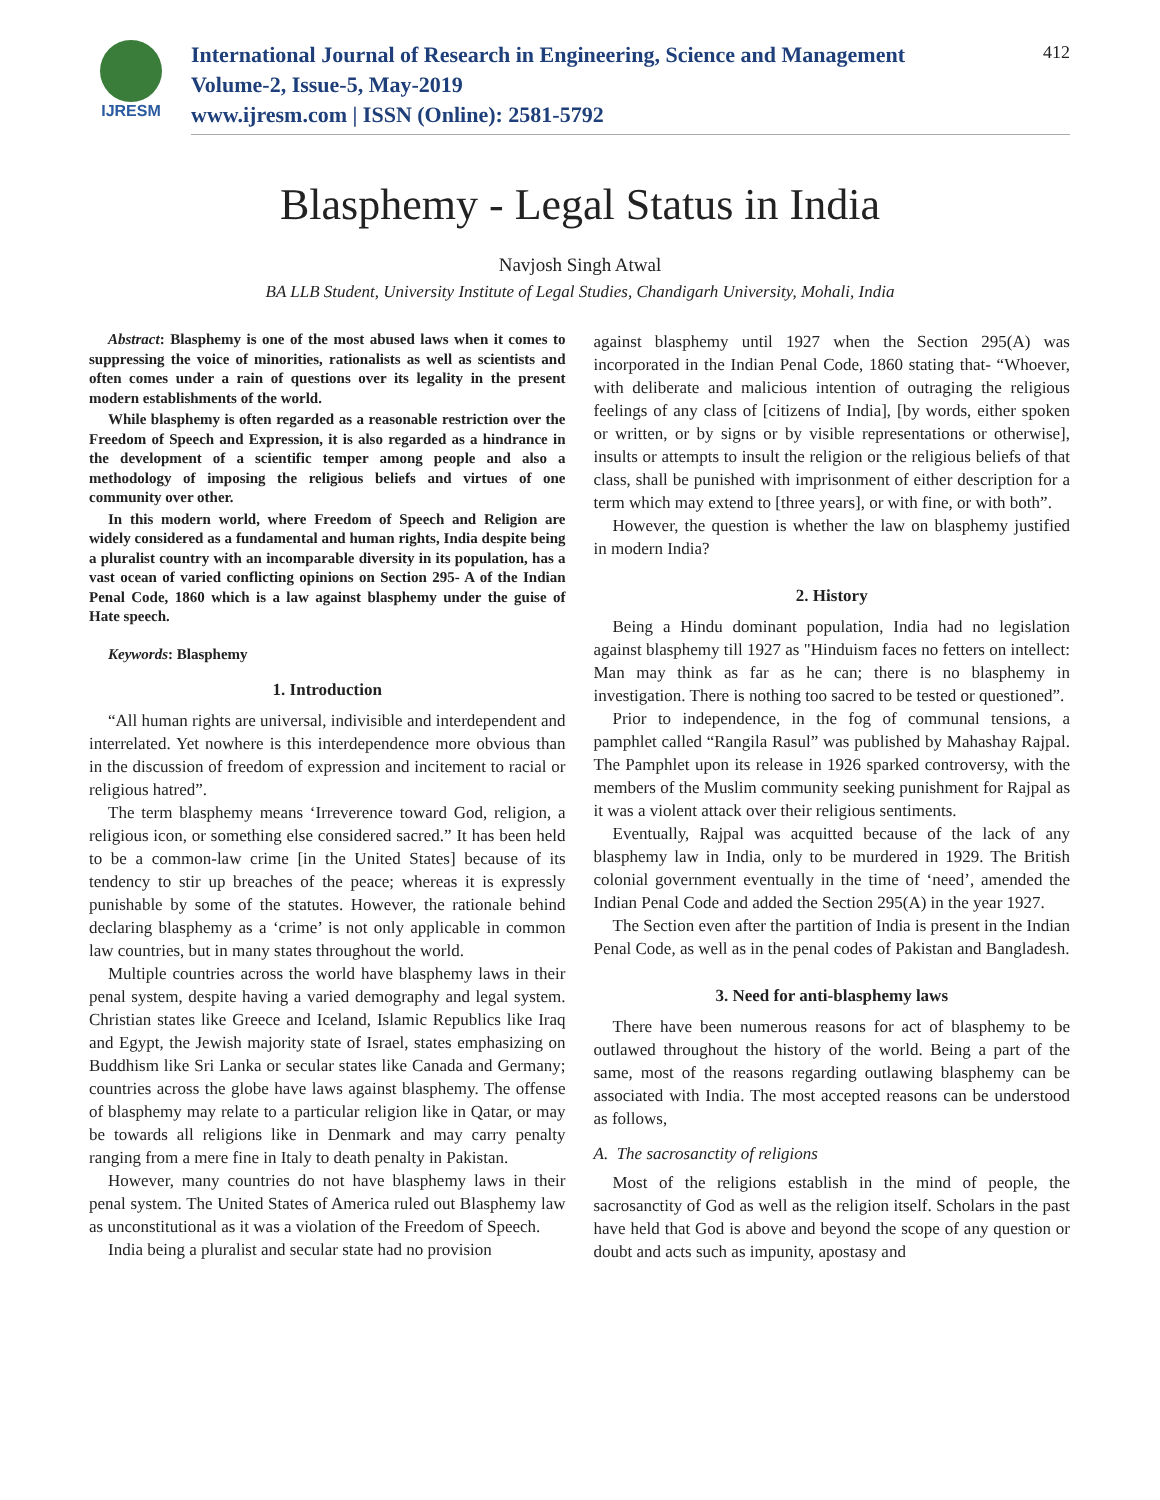IJRESM
International Journal of Research in Engineering, Science and Management
Volume-2, Issue-5, May-2019
www.ijresm.com | ISSN (Online): 2581-5792
412
Blasphemy - Legal Status in India
Navjosh Singh Atwal
BA LLB Student, University Institute of Legal Studies, Chandigarh University, Mohali, India
Abstract: Blasphemy is one of the most abused laws when it comes to suppressing the voice of minorities, rationalists as well as scientists and often comes under a rain of questions over its legality in the present modern establishments of the world.
While blasphemy is often regarded as a reasonable restriction over the Freedom of Speech and Expression, it is also regarded as a hindrance in the development of a scientific temper among people and also a methodology of imposing the religious beliefs and virtues of one community over other.
In this modern world, where Freedom of Speech and Religion are widely considered as a fundamental and human rights, India despite being a pluralist country with an incomparable diversity in its population, has a vast ocean of varied conflicting opinions on Section 295- A of the Indian Penal Code, 1860 which is a law against blasphemy under the guise of Hate speech.
Keywords: Blasphemy
1. Introduction
“All human rights are universal, indivisible and interdependent and interrelated. Yet nowhere is this interdependence more obvious than in the discussion of freedom of expression and incitement to racial or religious hatred”.
The term blasphemy means ‘Irreverence toward God, religion, a religious icon, or something else considered sacred.” It has been held to be a common-law crime [in the United States] because of its tendency to stir up breaches of the peace; whereas it is expressly punishable by some of the statutes. However, the rationale behind declaring blasphemy as a ‘crime’ is not only applicable in common law countries, but in many states throughout the world.
Multiple countries across the world have blasphemy laws in their penal system, despite having a varied demography and legal system. Christian states like Greece and Iceland, Islamic Republics like Iraq and Egypt, the Jewish majority state of Israel, states emphasizing on Buddhism like Sri Lanka or secular states like Canada and Germany; countries across the globe have laws against blasphemy. The offense of blasphemy may relate to a particular religion like in Qatar, or may be towards all religions like in Denmark and may carry penalty ranging from a mere fine in Italy to death penalty in Pakistan.
However, many countries do not have blasphemy laws in their penal system. The United States of America ruled out Blasphemy law as unconstitutional as it was a violation of the Freedom of Speech.
India being a pluralist and secular state had no provision
against blasphemy until 1927 when the Section 295(A) was incorporated in the Indian Penal Code, 1860 stating that- “Whoever, with deliberate and malicious intention of outraging the religious feelings of any class of [citizens of India], [by words, either spoken or written, or by signs or by visible representations or otherwise], insults or attempts to insult the religion or the religious beliefs of that class, shall be punished with imprisonment of either description for a term which may extend to [three years], or with fine, or with both”.
However, the question is whether the law on blasphemy justified in modern India?
2. History
Being a Hindu dominant population, India had no legislation against blasphemy till 1927 as "Hinduism faces no fetters on intellect: Man may think as far as he can; there is no blasphemy in investigation. There is nothing too sacred to be tested or questioned”.
Prior to independence, in the fog of communal tensions, a pamphlet called “Rangila Rasul” was published by Mahashay Rajpal. The Pamphlet upon its release in 1926 sparked controversy, with the members of the Muslim community seeking punishment for Rajpal as it was a violent attack over their religious sentiments.
Eventually, Rajpal was acquitted because of the lack of any blasphemy law in India, only to be murdered in 1929. The British colonial government eventually in the time of ‘need’, amended the Indian Penal Code and added the Section 295(A) in the year 1927.
The Section even after the partition of India is present in the Indian Penal Code, as well as in the penal codes of Pakistan and Bangladesh.
3. Need for anti-blasphemy laws
There have been numerous reasons for act of blasphemy to be outlawed throughout the history of the world. Being a part of the same, most of the reasons regarding outlawing blasphemy can be associated with India. The most accepted reasons can be understood as follows,
A. The sacrosanctity of religions
Most of the religions establish in the mind of people, the sacrosanctity of God as well as the religion itself. Scholars in the past have held that God is above and beyond the scope of any question or doubt and acts such as impunity, apostasy and